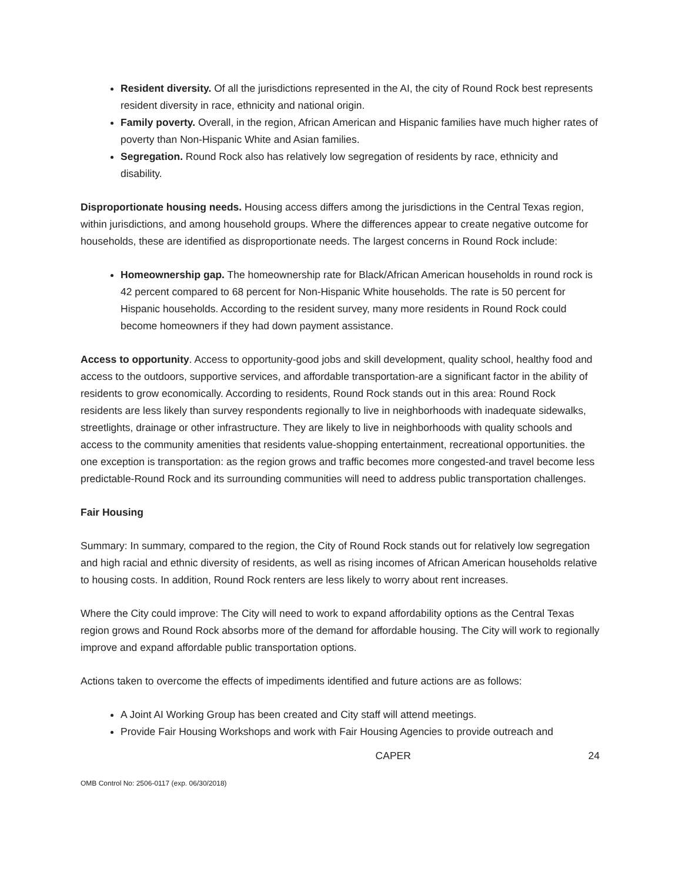Resident diversity. Of all the jurisdictions represented in the AI, the city of Round Rock best represents resident diversity in race, ethnicity and national origin.
Family poverty. Overall, in the region, African American and Hispanic families have much higher rates of poverty than Non-Hispanic White and Asian families.
Segregation. Round Rock also has relatively low segregation of residents by race, ethnicity and disability.
Disproportionate housing needs. Housing access differs among the jurisdictions in the Central Texas region, within jurisdictions, and among household groups. Where the differences appear to create negative outcome for households, these are identified as disproportionate needs. The largest concerns in Round Rock include:
Homeownership gap. The homeownership rate for Black/African American households in round rock is 42 percent compared to 68 percent for Non-Hispanic White households. The rate is 50 percent for Hispanic households. According to the resident survey, many more residents in Round Rock could become homeowners if they had down payment assistance.
Access to opportunity. Access to opportunity-good jobs and skill development, quality school, healthy food and access to the outdoors, supportive services, and affordable transportation-are a significant factor in the ability of residents to grow economically. According to residents, Round Rock stands out in this area: Round Rock residents are less likely than survey respondents regionally to live in neighborhoods with inadequate sidewalks, streetlights, drainage or other infrastructure. They are likely to live in neighborhoods with quality schools and access to the community amenities that residents value-shopping entertainment, recreational opportunities. the one exception is transportation: as the region grows and traffic becomes more congested-and travel become less predictable-Round Rock and its surrounding communities will need to address public transportation challenges.
Fair Housing
Summary: In summary, compared to the region, the City of Round Rock stands out for relatively low segregation and high racial and ethnic diversity of residents, as well as rising incomes of African American households relative to housing costs. In addition, Round Rock renters are less likely to worry about rent increases.
Where the City could improve: The City will need to work to expand affordability options as the Central Texas region grows and Round Rock absorbs more of the demand for affordable housing. The City will work to regionally improve and expand affordable public transportation options.
Actions taken to overcome the effects of impediments identified and future actions are as follows:
A Joint AI Working Group has been created and City staff will attend meetings.
Provide Fair Housing Workshops and work with Fair Housing Agencies to provide outreach and
CAPER 24
OMB Control No: 2506-0117 (exp. 06/30/2018)